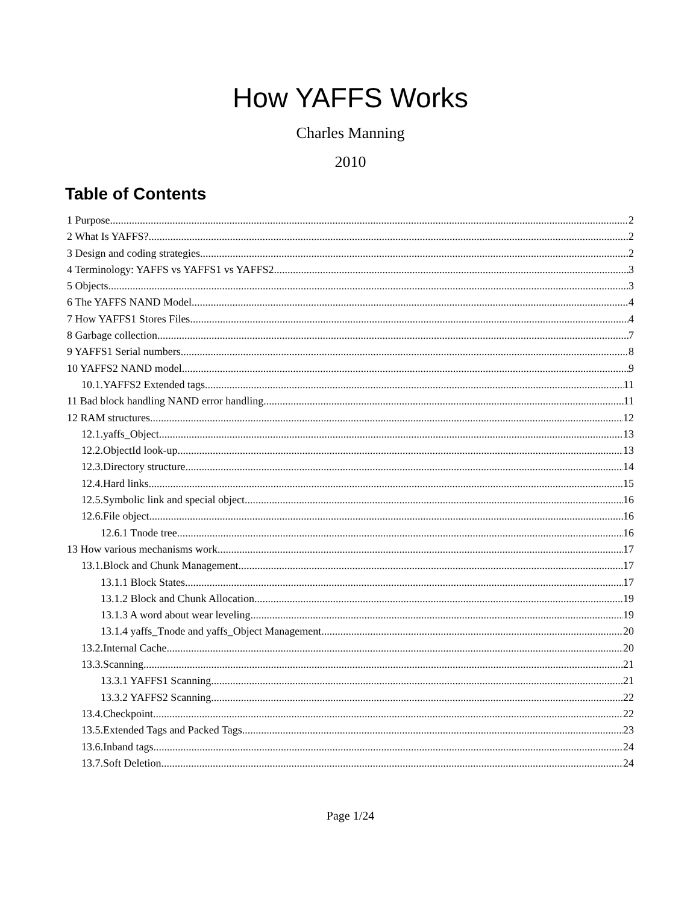How YAFFS Works
Charles Manning
2010
Table of Contents
1 Purpose 2
2 What Is YAFFS? 2
3 Design and coding strategies 2
4 Terminology: YAFFS vs YAFFS1 vs YAFFS2 3
5 Objects 3
6 The YAFFS NAND Model 4
7 How YAFFS1 Stores Files 4
8 Garbage collection 7
9 YAFFS1 Serial numbers 8
10 YAFFS2 NAND model 9
10.1.YAFFS2 Extended tags 11
11 Bad block handling NAND error handling 11
12 RAM structures 12
12.1.yaffs_Object 13
12.2.ObjectId look-up 13
12.3.Directory structure 14
12.4.Hard links 15
12.5.Symbolic link and special object 16
12.6.File object 16
12.6.1 Tnode tree 16
13 How various mechanisms work 17
13.1.Block and Chunk Management 17
13.1.1 Block States 17
13.1.2 Block and Chunk Allocation 19
13.1.3 A word about wear leveling 19
13.1.4 yaffs_Tnode and yaffs_Object Management 20
13.2.Internal Cache 20
13.3.Scanning 21
13.3.1 YAFFS1 Scanning 21
13.3.2 YAFFS2 Scanning 22
13.4.Checkpoint 22
13.5.Extended Tags and Packed Tags 23
13.6.Inband tags 24
13.7.Soft Deletion 24
Page 1/24